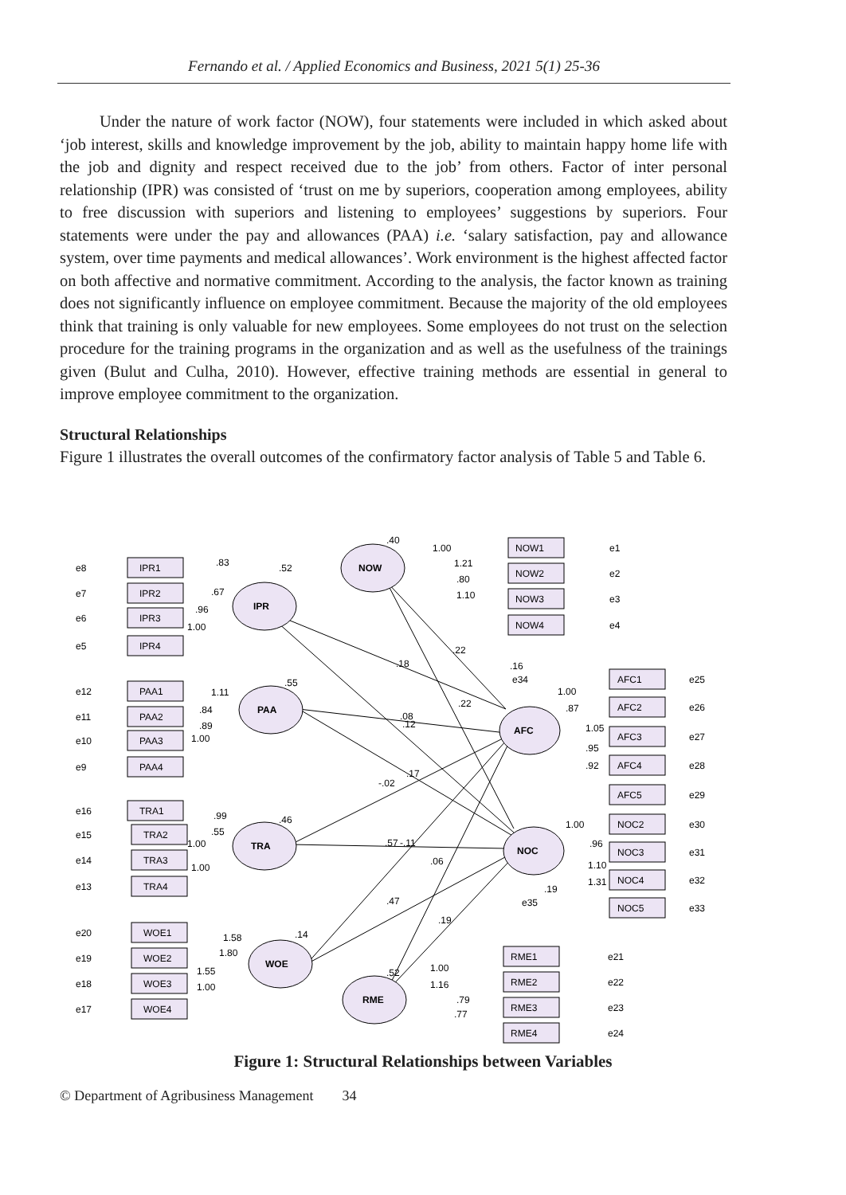Fernando et al. / Applied Economics and Business, 2021 5(1) 25-36
Under the nature of work factor (NOW), four statements were included in which asked about ‘job interest, skills and knowledge improvement by the job, ability to maintain happy home life with the job and dignity and respect received due to the job’ from others. Factor of inter personal relationship (IPR) was consisted of ‘trust on me by superiors, cooperation among employees, ability to free discussion with superiors and listening to employees’ suggestions by superiors. Four statements were under the pay and allowances (PAA) i.e. ‘salary satisfaction, pay and allowance system, over time payments and medical allowances’. Work environment is the highest affected factor on both affective and normative commitment. According to the analysis, the factor known as training does not significantly influence on employee commitment. Because the majority of the old employees think that training is only valuable for new employees. Some employees do not trust on the selection procedure for the training programs in the organization and as well as the usefulness of the trainings given (Bulut and Culha, 2010). However, effective training methods are essential in general to improve employee commitment to the organization.
Structural Relationships
Figure 1 illustrates the overall outcomes of the confirmatory factor analysis of Table 5 and Table 6.
IPR
PAA
TRA
WOE
NOW
RME
AFC
NOC
IPR1
IPR2
IPR3
IPR4
PAA1
PAA2
PAA3
PAA4
TRA1
TRA2
TRA3
TRA4
WOE1
WOE2
WOE3
WOE4
NOW1
NOW2
NOW3
NOW4
AFC1
AFC2
AFC3
AFC4
AFC5
NOC2
NOC3
NOC4
NOC5
RME1
RME2
RME3
RME4
e8
e7
e6
e5
e12
e11
e10
e9
e16
e15
e14
e13
e20
e19
e18
e17
e1
e2
e3
e4
e25
e26
e27
e28
e29
e30
e31
e32
e33
e34
e35
e21
e22
e23
e24
.40
.52
.55
.46
.83
.67
.96
1.00
1.11
.84
.89
1.00
.99
.55
1.00
1.00
1.58
1.80
1.55
1.00
1.00
1.21
.80
1.10
.18
.22
.22
.08
.12
.17
-.02
.57
-.11
.06
.47
.19
.14
.52
1.00
1.16
.79
.77
1.00
.87
1.05
.95
.92
1.00
.96
1.10
1.31
.16
.19
Figure 1: Structural Relationships between Variables
© Department of Agribusiness Management 34